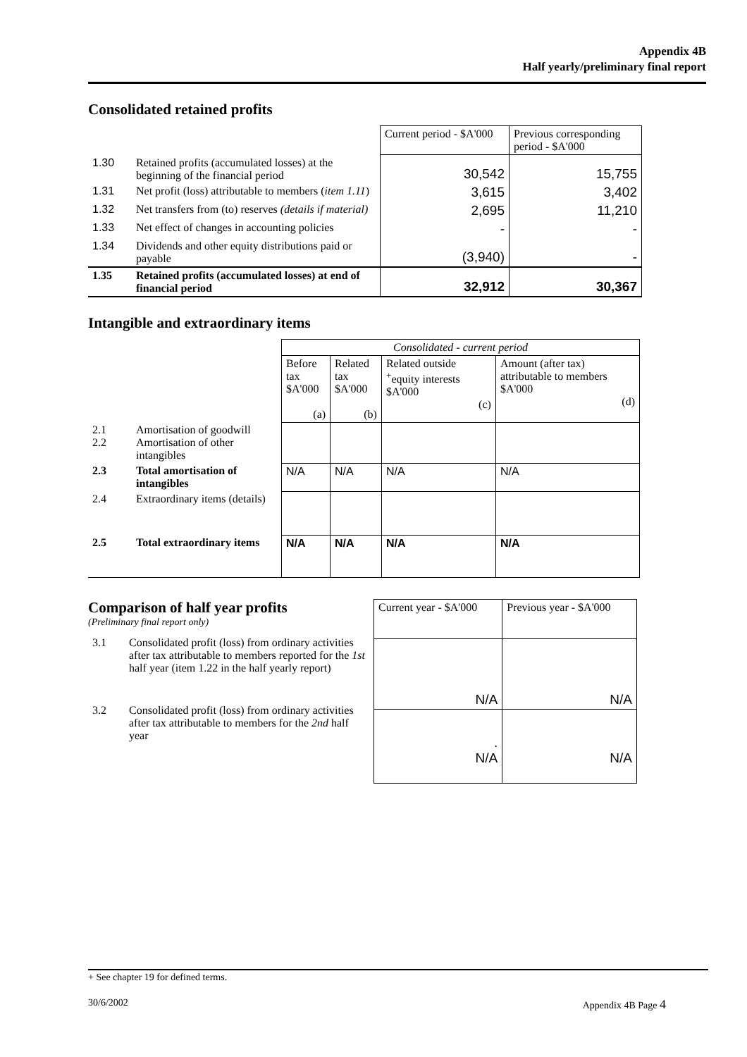Appendix 4B
Half yearly/preliminary final report
Consolidated retained profits
| | | Current period - $A'000 | Previous corresponding period - $A'000 |
| 1.30 | Retained profits (accumulated losses) at the beginning of the financial period | 30,542 | 15,755 |
| 1.31 | Net profit (loss) attributable to members ( item 1.11 ) | 3,615 | 3,402 |
| 1.32 | Net transfers from (to) reserves (details if material) | 2,695 | 11,210 |
| 1.33 | Net effect of changes in accounting policies | - | - |
| 1.34 | Dividends and other equity distributions paid or payable | (3,940) | - |
| 1.35 | Retained profits (accumulated losses) at end of financial period | 32,912 | 30,367 |
Intangible and extraordinary items
| | | Consolidated - current period | | | |
| | | Before tax $A'000 (a) | Related tax $A'000 (b) | Related outside <sup>+</sup>equity interests $A'000 (c) | Amount (after tax) attributable to members $A'000 (d) |
| 2.1 2.2 | Amortisation of goodwill Amortisation of other intangibles | | | | |
| 2.3 | Total amortisation of intangibles | N/A | N/A | N/A | N/A |
| 2.4 | Extraordinary items (details) | | | | |
| 2.5 | Total extraordinary items | N/A | N/A | N/A | N/A |
Comparison of half year profits
(Preliminary final report only)
| 3.1 | Consolidated profit (loss) from ordinary activities after tax attributable to members reported for the 1st half year (item 1.22 in the half yearly report) |
| 3.2 | Consolidated profit (loss) from ordinary activities after tax attributable to members for the 2nd half year |
| Current year - $A'000 | Previous year - $A'000 |
| N/A | N/A |
| . N/A | N/A |
+ See chapter 19 for defined terms.
30/6/2002 Appendix 4B Page 4